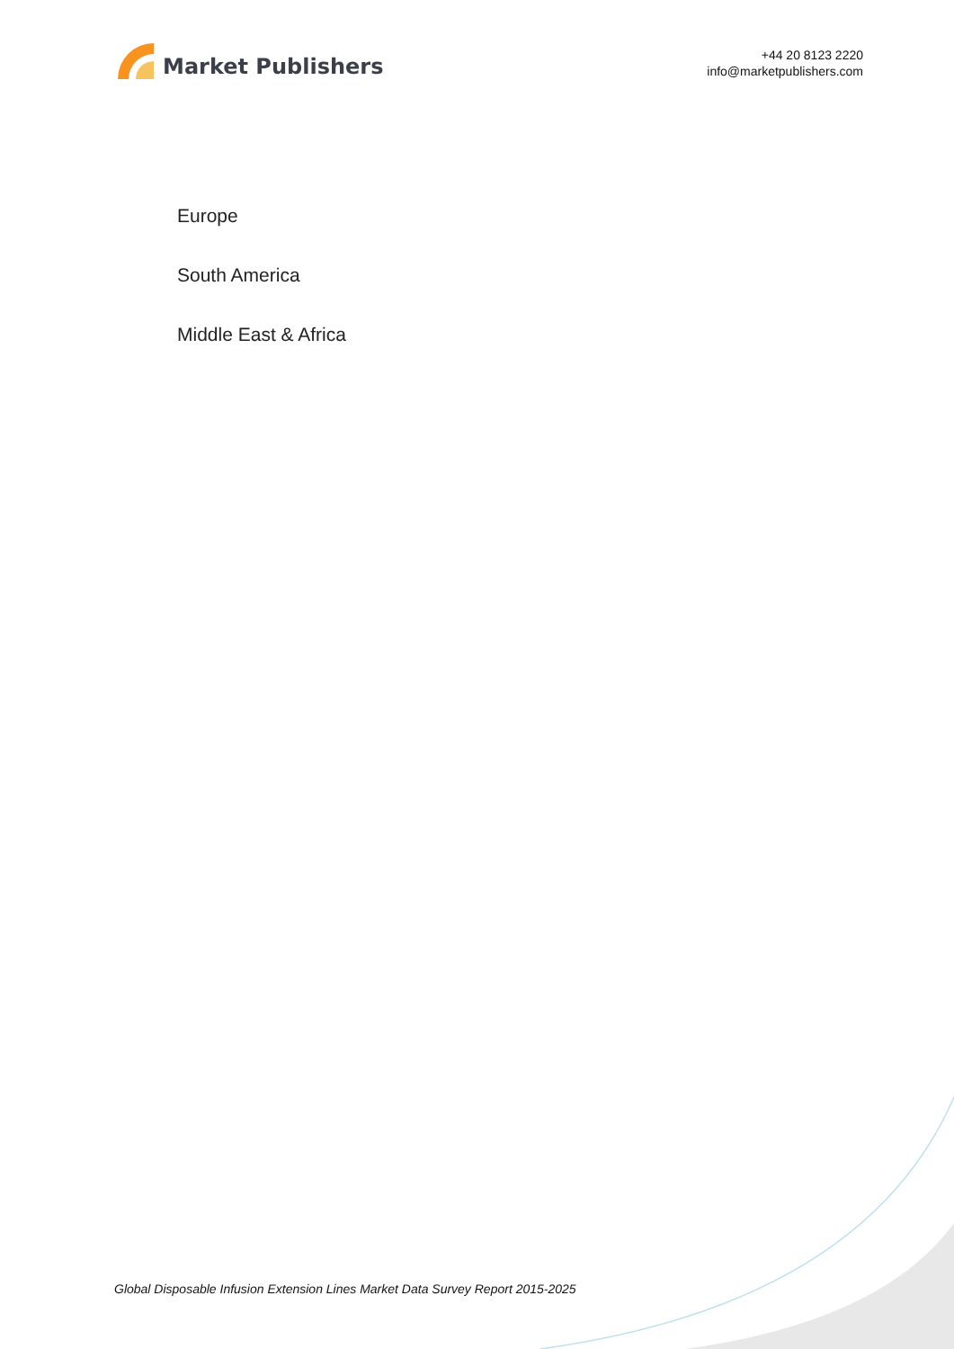Market Publishers
+44 20 8123 2220
info@marketpublishers.com
Europe
South America
Middle East & Africa
Global Disposable Infusion Extension Lines Market Data Survey Report 2015-2025